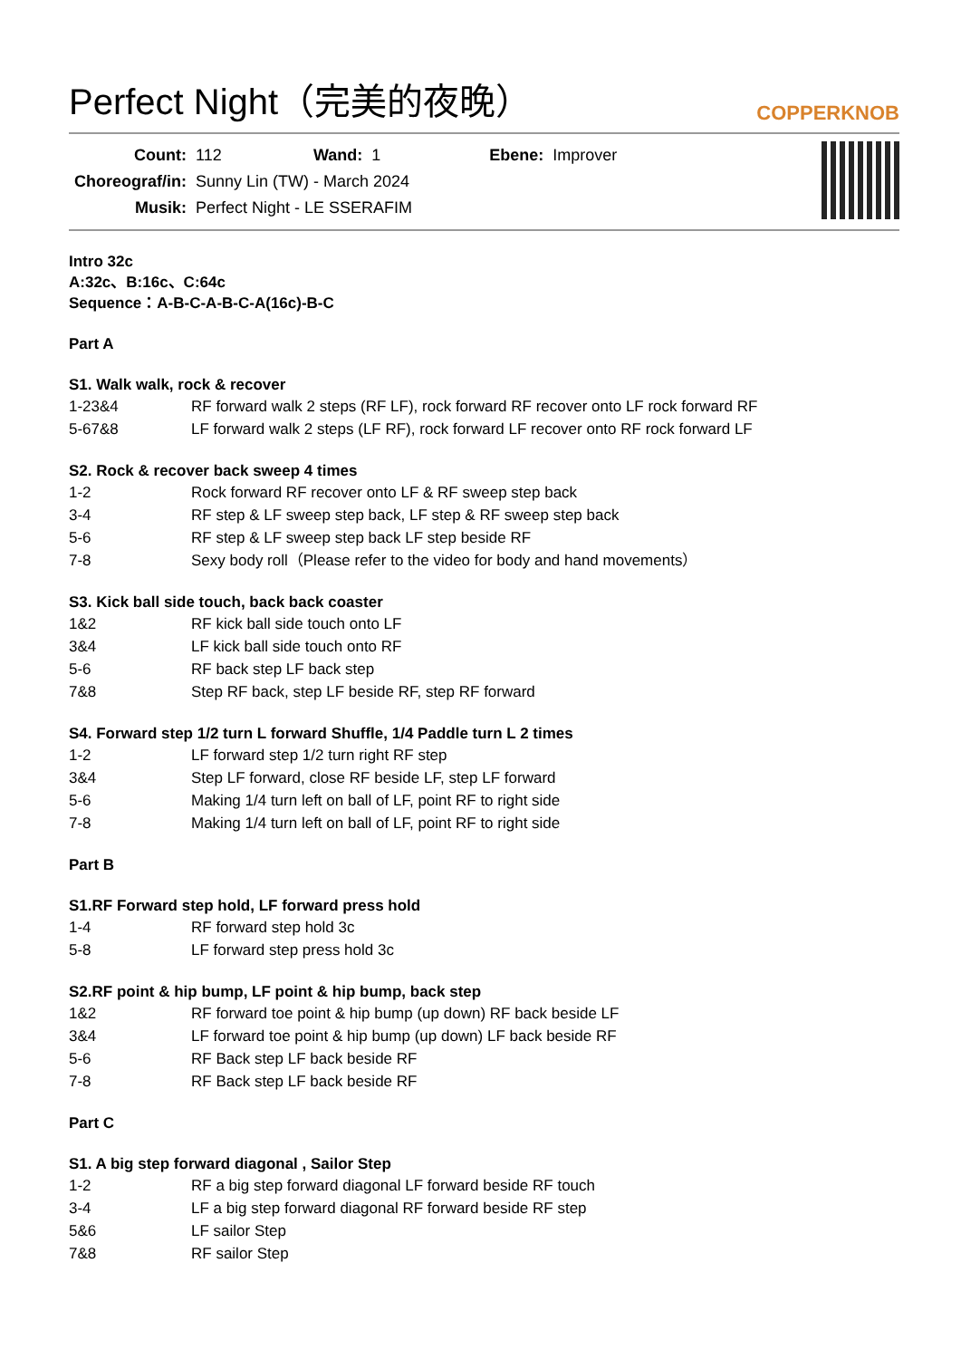Perfect Night（完美的夜晚）
COPPERKNOB
| Count: | 112 | Wand: | 1 | Ebene: | Improver |
| Choreograf/in: | Sunny Lin (TW) - March 2024 | | | | |
| Musik: | Perfect Night - LE SSERAFIM | | | | |
Intro 32c
A:32c、B:16c、C:64c
Sequence：A-B-C-A-B-C-A(16c)-B-C
Part A
S1. Walk walk, rock & recover
| 1-23&4 | RF forward walk 2 steps (RF LF), rock forward RF recover onto LF rock forward RF |
| 5-67&8 | LF forward walk 2 steps (LF RF), rock forward LF recover onto RF rock forward LF |
S2. Rock & recover back sweep 4 times
| 1-2 | Rock forward RF recover onto LF & RF sweep step back |
| 3-4 | RF step & LF sweep step back, LF step & RF sweep step back |
| 5-6 | RF step & LF sweep step back LF step beside RF |
| 7-8 | Sexy body roll（Please refer to the video for body and hand movements） |
S3. Kick ball side touch, back back coaster
| 1&2 | RF kick ball side touch onto LF |
| 3&4 | LF kick ball side touch onto RF |
| 5-6 | RF back step LF back step |
| 7&8 | Step RF back, step LF beside RF, step RF forward |
S4. Forward step 1/2 turn L forward Shuffle, 1/4 Paddle turn L 2 times
| 1-2 | LF forward step 1/2 turn right RF step |
| 3&4 | Step LF forward, close RF beside LF, step LF forward |
| 5-6 | Making 1/4 turn left on ball of LF, point RF to right side |
| 7-8 | Making 1/4 turn left on ball of LF, point RF to right side |
Part B
S1.RF Forward step hold, LF forward press hold
| 1-4 | RF forward step hold 3c |
| 5-8 | LF forward step press hold 3c |
S2.RF point & hip bump, LF point & hip bump, back step
| 1&2 | RF forward toe point & hip bump (up down) RF back beside LF |
| 3&4 | LF forward toe point & hip bump (up down) LF back beside RF |
| 5-6 | RF Back step LF back beside RF |
| 7-8 | RF Back step LF back beside RF |
Part C
S1. A big step forward diagonal , Sailor Step
| 1-2 | RF a big step forward diagonal LF forward beside RF touch |
| 3-4 | LF a big step forward diagonal RF forward beside RF step |
| 5&6 | LF sailor Step |
| 7&8 | RF sailor Step |